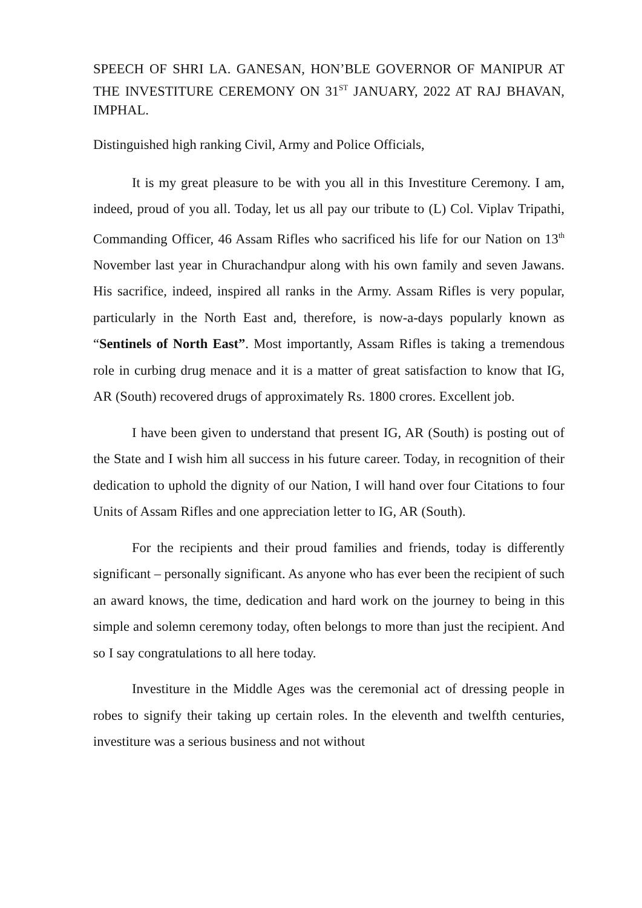SPEECH OF SHRI LA. GANESAN, HON’BLE GOVERNOR OF MANIPUR AT THE INVESTITURE CEREMONY ON 31<sup>ST</sup> JANUARY, 2022 AT RAJ BHAVAN, IMPHAL.
Distinguished high ranking Civil, Army and Police Officials,
It is my great pleasure to be with you all in this Investiture Ceremony. I am, indeed, proud of you all. Today, let us all pay our tribute to (L) Col. Viplav Tripathi, Commanding Officer, 46 Assam Rifles who sacrificed his life for our Nation on 13<sup>th</sup> November last year in Churachandpur along with his own family and seven Jawans. His sacrifice, indeed, inspired all ranks in the Army. Assam Rifles is very popular, particularly in the North East and, therefore, is now-a-days popularly known as “Sentinels of North East”. Most importantly, Assam Rifles is taking a tremendous role in curbing drug menace and it is a matter of great satisfaction to know that IG, AR (South) recovered drugs of approximately Rs. 1800 crores. Excellent job.
I have been given to understand that present IG, AR (South) is posting out of the State and I wish him all success in his future career. Today, in recognition of their dedication to uphold the dignity of our Nation, I will hand over four Citations to four Units of Assam Rifles and one appreciation letter to IG, AR (South).
For the recipients and their proud families and friends, today is differently significant – personally significant. As anyone who has ever been the recipient of such an award knows, the time, dedication and hard work on the journey to being in this simple and solemn ceremony today, often belongs to more than just the recipient. And so I say congratulations to all here today.
Investiture in the Middle Ages was the ceremonial act of dressing people in robes to signify their taking up certain roles. In the eleventh and twelfth centuries, investiture was a serious business and not without